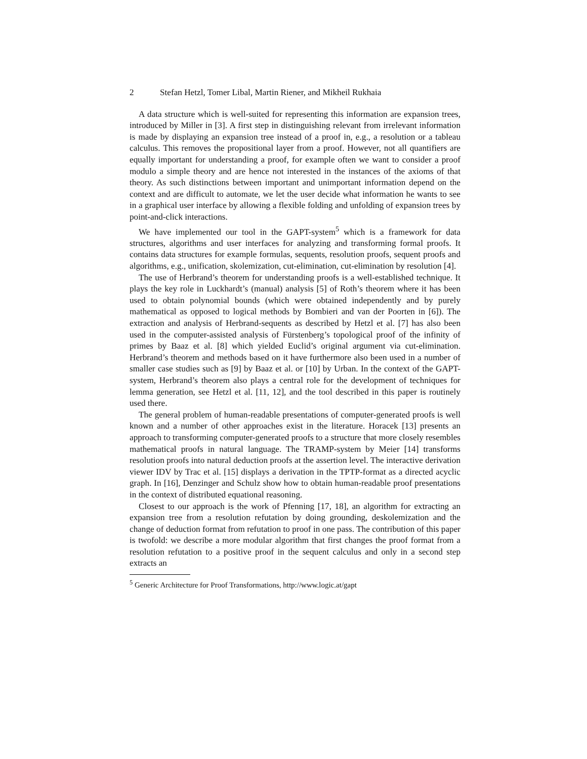2 Stefan Hetzl, Tomer Libal, Martin Riener, and Mikheil Rukhaia
A data structure which is well-suited for representing this information are expansion trees, introduced by Miller in [3]. A first step in distinguishing relevant from irrelevant information is made by displaying an expansion tree instead of a proof in, e.g., a resolution or a tableau calculus. This removes the propositional layer from a proof. However, not all quantifiers are equally important for understanding a proof, for example often we want to consider a proof modulo a simple theory and are hence not interested in the instances of the axioms of that theory. As such distinctions between important and unimportant information depend on the context and are difficult to automate, we let the user decide what information he wants to see in a graphical user interface by allowing a flexible folding and unfolding of expansion trees by point-and-click interactions.
We have implemented our tool in the GAPT-system<sup>5</sup> which is a framework for data structures, algorithms and user interfaces for analyzing and transforming formal proofs. It contains data structures for example formulas, sequents, resolution proofs, sequent proofs and algorithms, e.g., unification, skolemization, cut-elimination, cut-elimination by resolution [4].
The use of Herbrand’s theorem for understanding proofs is a well-established technique. It plays the key role in Luckhardt’s (manual) analysis [5] of Roth’s theorem where it has been used to obtain polynomial bounds (which were obtained independently and by purely mathematical as opposed to logical methods by Bombieri and van der Poorten in [6]). The extraction and analysis of Herbrand-sequents as described by Hetzl et al. [7] has also been used in the computer-assisted analysis of Fürstenberg’s topological proof of the infinity of primes by Baaz et al. [8] which yielded Euclid’s original argument via cut-elimination. Herbrand’s theorem and methods based on it have furthermore also been used in a number of smaller case studies such as [9] by Baaz et al. or [10] by Urban. In the context of the GAPT-system, Herbrand’s theorem also plays a central role for the development of techniques for lemma generation, see Hetzl et al. [11, 12], and the tool described in this paper is routinely used there.
The general problem of human-readable presentations of computer-generated proofs is well known and a number of other approaches exist in the literature. Horacek [13] presents an approach to transforming computer-generated proofs to a structure that more closely resembles mathematical proofs in natural language. The TRAMP-system by Meier [14] transforms resolution proofs into natural deduction proofs at the assertion level. The interactive derivation viewer IDV by Trac et al. [15] displays a derivation in the TPTP-format as a directed acyclic graph. In [16], Denzinger and Schulz show how to obtain human-readable proof presentations in the context of distributed equational reasoning.
Closest to our approach is the work of Pfenning [17, 18], an algorithm for extracting an expansion tree from a resolution refutation by doing grounding, deskolemization and the change of deduction format from refutation to proof in one pass. The contribution of this paper is twofold: we describe a more modular algorithm that first changes the proof format from a resolution refutation to a positive proof in the sequent calculus and only in a second step extracts an
<sup>5</sup> Generic Architecture for Proof Transformations, http://www.logic.at/gapt